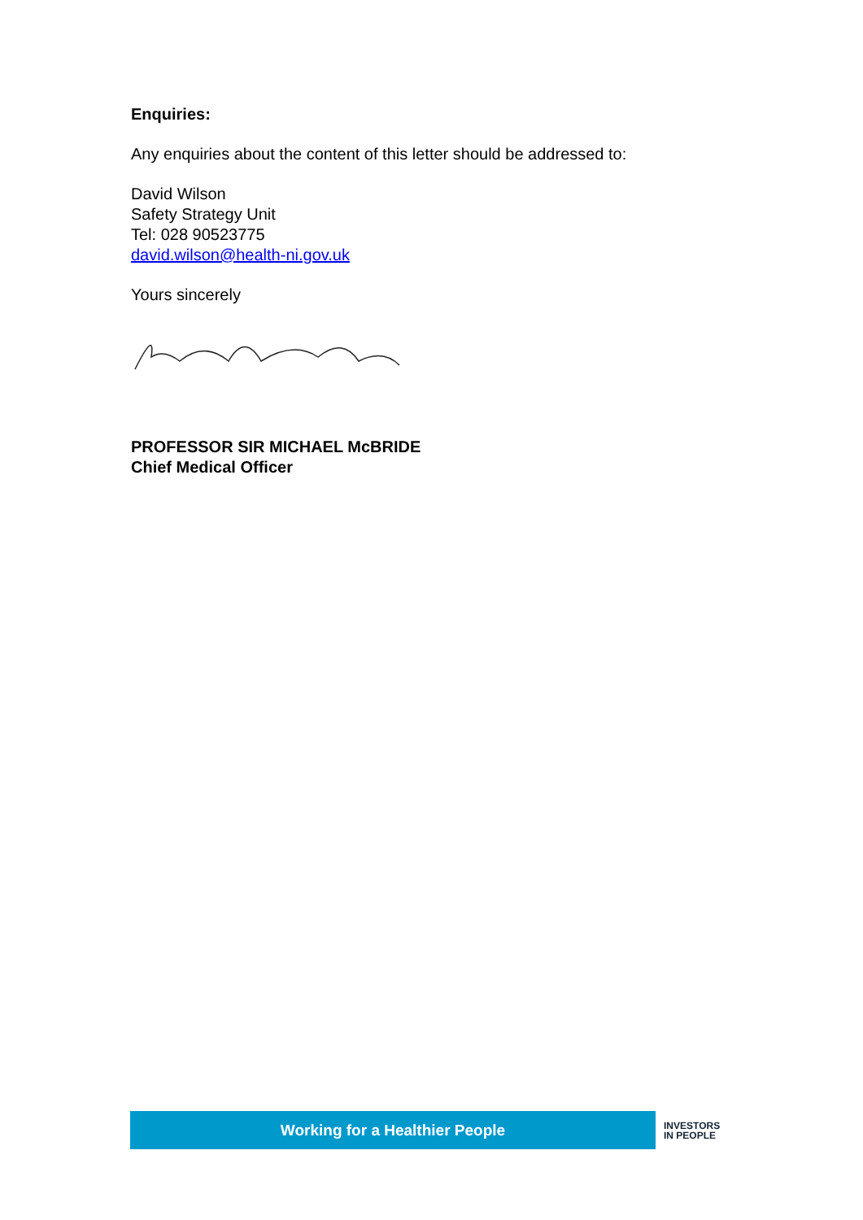Enquiries:
Any enquiries about the content of this letter should be addressed to:
David Wilson
Safety Strategy Unit
Tel: 028 90523775
david.wilson@health-ni.gov.uk
Yours sincerely
PROFESSOR SIR MICHAEL McBRIDE
Chief Medical Officer
Working for a Healthier People
INVESTORS
IN PEOPLE